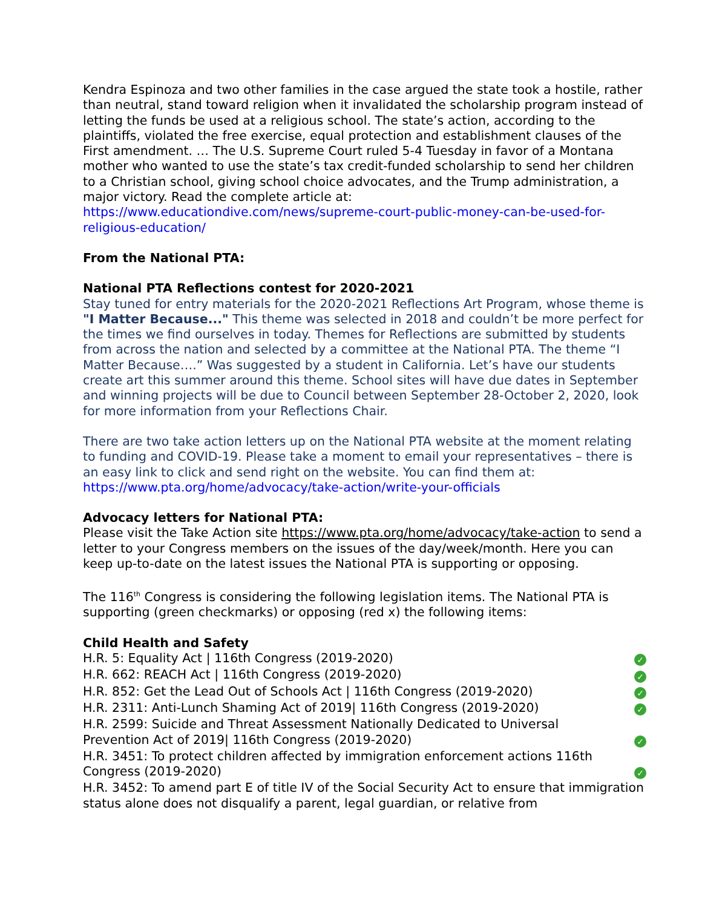Kendra Espinoza and two other families in the case argued the state took a hostile, rather than neutral, stand toward religion when it invalidated the scholarship program instead of letting the funds be used at a religious school. The state’s action, according to the plaintiffs, violated the free exercise, equal protection and establishment clauses of the First amendment. … The U.S. Supreme Court ruled 5-4 Tuesday in favor of a Montana mother who wanted to use the state’s tax credit-funded scholarship to send her children to a Christian school, giving school choice advocates, and the Trump administration, a major victory. Read the complete article at: https://www.educationdive.com/news/supreme-court-public-money-can-be-used-for-religious-education/
From the National PTA:
National PTA Reflections contest for 2020-2021
Stay tuned for entry materials for the 2020-2021 Reflections Art Program, whose theme is "I Matter Because..." This theme was selected in 2018 and couldn’t be more perfect for the times we find ourselves in today. Themes for Reflections are submitted by students from across the nation and selected by a committee at the National PTA. The theme “I Matter Because….” Was suggested by a student in California. Let’s have our students create art this summer around this theme. School sites will have due dates in September and winning projects will be due to Council between September 28-October 2, 2020, look for more information from your Reflections Chair.
There are two take action letters up on the National PTA website at the moment relating to funding and COVID-19. Please take a moment to email your representatives – there is an easy link to click and send right on the website. You can find them at: https://www.pta.org/home/advocacy/take-action/write-your-officials
Advocacy letters for National PTA:
Please visit the Take Action site https://www.pta.org/home/advocacy/take-action to send a letter to your Congress members on the issues of the day/week/month. Here you can keep up-to-date on the latest issues the National PTA is supporting or opposing.
The 116<sup>th</sup> Congress is considering the following legislation items. The National PTA is supporting (green checkmarks) or opposing (red x) the following items:
Child Health and Safety
H.R. 5: Equality Act | 116th Congress (2019-2020) ✓
H.R. 662: REACH Act | 116th Congress (2019-2020) ✓
H.R. 852: Get the Lead Out of Schools Act | 116th Congress (2019-2020) ✓
H.R. 2311: Anti-Lunch Shaming Act of 2019| 116th Congress (2019-2020) ✓
H.R. 2599: Suicide and Threat Assessment Nationally Dedicated to Universal Prevention Act of 2019| 116th Congress (2019-2020) ✓
H.R. 3451: To protect children affected by immigration enforcement actions 116th Congress (2019-2020) ✓
H.R. 3452: To amend part E of title IV of the Social Security Act to ensure that immigration status alone does not disqualify a parent, legal guardian, or relative from